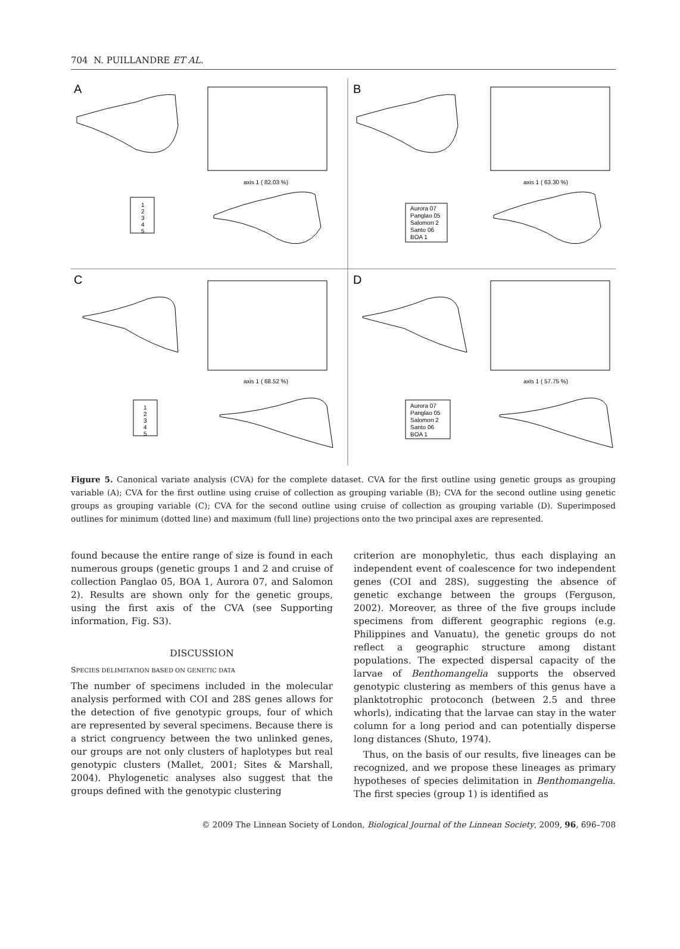704 N. PUILLANDRE ET AL.
A
B
C
D
axis 1 ( 82.03 %)
axis 1 ( 63.30 %)
axis 1 ( 68.52 %)
axis 1 ( 57.75 %)
1
2
3
4
5
1
2
3
4
5
Aurora 07
Panglao 05
Salomon 2
Santo 06
BOA 1
Aurora 07
Panglao 05
Salomon 2
Santo 06
BOA 1
Figure 5. Canonical variate analysis (CVA) for the complete dataset. CVA for the first outline using genetic groups as grouping variable (A); CVA for the first outline using cruise of collection as grouping variable (B); CVA for the second outline using genetic groups as grouping variable (C); CVA for the second outline using cruise of collection as grouping variable (D). Superimposed outlines for minimum (dotted line) and maximum (full line) projections onto the two principal axes are represented.
found because the entire range of size is found in each numerous groups (genetic groups 1 and 2 and cruise of collection Panglao 05, BOA 1, Aurora 07, and Salomon 2). Results are shown only for the genetic groups, using the first axis of the CVA (see Supporting information, Fig. S3).
DISCUSSION
SPECIES DELIMITATION BASED ON GENETIC DATA
The number of specimens included in the molecular analysis performed with COI and 28S genes allows for the detection of five genotypic groups, four of which are represented by several specimens. Because there is a strict congruency between the two unlinked genes, our groups are not only clusters of haplotypes but real genotypic clusters (Mallet, 2001; Sites & Marshall, 2004). Phylogenetic analyses also suggest that the groups defined with the genotypic clustering
criterion are monophyletic, thus each displaying an independent event of coalescence for two independent genes (COI and 28S), suggesting the absence of genetic exchange between the groups (Ferguson, 2002). Moreover, as three of the five groups include specimens from different geographic regions (e.g. Philippines and Vanuatu), the genetic groups do not reflect a geographic structure among distant populations. The expected dispersal capacity of the larvae of Benthomangelia supports the observed genotypic clustering as members of this genus have a planktotrophic protoconch (between 2.5 and three whorls), indicating that the larvae can stay in the water column for a long period and can potentially disperse long distances (Shuto, 1974).
Thus, on the basis of our results, five lineages can be recognized, and we propose these lineages as primary hypotheses of species delimitation in Benthomangelia. The first species (group 1) is identified as
© 2009 The Linnean Society of London, Biological Journal of the Linnean Society, 2009, 96, 696–708